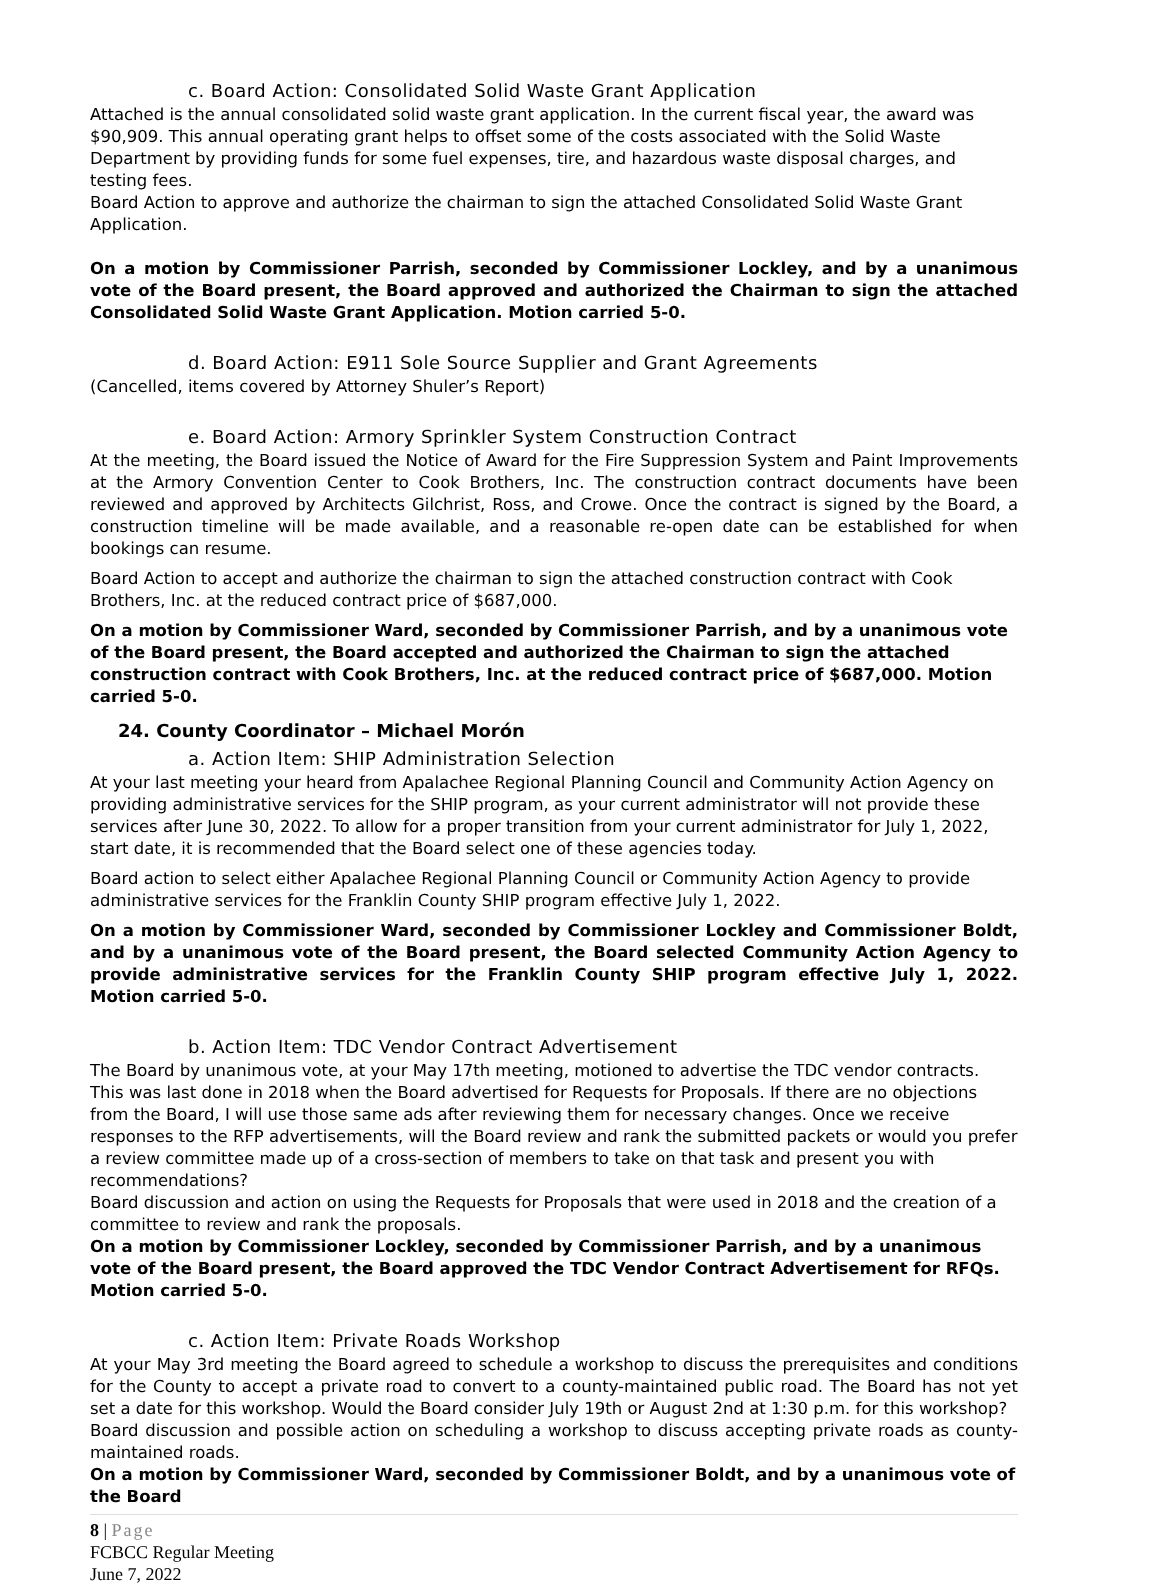c. Board Action: Consolidated Solid Waste Grant Application
Attached is the annual consolidated solid waste grant application. In the current fiscal year, the award was $90,909. This annual operating grant helps to offset some of the costs associated with the Solid Waste Department by providing funds for some fuel expenses, tire, and hazardous waste disposal charges, and testing fees.
Board Action to approve and authorize the chairman to sign the attached Consolidated Solid Waste Grant Application.
On a motion by Commissioner Parrish, seconded by Commissioner Lockley, and by a unanimous vote of the Board present, the Board approved and authorized the Chairman to sign the attached Consolidated Solid Waste Grant Application. Motion carried 5-0.
d. Board Action: E911 Sole Source Supplier and Grant Agreements
(Cancelled, items covered by Attorney Shuler’s Report)
e. Board Action: Armory Sprinkler System Construction Contract
At the meeting, the Board issued the Notice of Award for the Fire Suppression System and Paint Improvements at the Armory Convention Center to Cook Brothers, Inc. The construction contract documents have been reviewed and approved by Architects Gilchrist, Ross, and Crowe. Once the contract is signed by the Board, a construction timeline will be made available, and a reasonable re-open date can be established for when bookings can resume.
Board Action to accept and authorize the chairman to sign the attached construction contract with Cook Brothers, Inc. at the reduced contract price of $687,000.
On a motion by Commissioner Ward, seconded by Commissioner Parrish, and by a unanimous vote of the Board present, the Board accepted and authorized the Chairman to sign the attached construction contract with Cook Brothers, Inc. at the reduced contract price of $687,000. Motion carried 5-0.
24. County Coordinator – Michael Morón
a. Action Item: SHIP Administration Selection
At your last meeting your heard from Apalachee Regional Planning Council and Community Action Agency on providing administrative services for the SHIP program, as your current administrator will not provide these services after June 30, 2022. To allow for a proper transition from your current administrator for July 1, 2022, start date, it is recommended that the Board select one of these agencies today.
Board action to select either Apalachee Regional Planning Council or Community Action Agency to provide administrative services for the Franklin County SHIP program effective July 1, 2022.
On a motion by Commissioner Ward, seconded by Commissioner Lockley and Commissioner Boldt, and by a unanimous vote of the Board present, the Board selected Community Action Agency to provide administrative services for the Franklin County SHIP program effective July 1, 2022. Motion carried 5-0.
b. Action Item: TDC Vendor Contract Advertisement
The Board by unanimous vote, at your May 17th meeting, motioned to advertise the TDC vendor contracts. This was last done in 2018 when the Board advertised for Requests for Proposals. If there are no objections from the Board, I will use those same ads after reviewing them for necessary changes. Once we receive responses to the RFP advertisements, will the Board review and rank the submitted packets or would you prefer a review committee made up of a cross-section of members to take on that task and present you with recommendations?
Board discussion and action on using the Requests for Proposals that were used in 2018 and the creation of a committee to review and rank the proposals.
On a motion by Commissioner Lockley, seconded by Commissioner Parrish, and by a unanimous vote of the Board present, the Board approved the TDC Vendor Contract Advertisement for RFQs. Motion carried 5-0.
c. Action Item: Private Roads Workshop
At your May 3rd meeting the Board agreed to schedule a workshop to discuss the prerequisites and conditions for the County to accept a private road to convert to a county-maintained public road. The Board has not yet set a date for this workshop. Would the Board consider July 19th or August 2nd at 1:30 p.m. for this workshop?
Board discussion and possible action on scheduling a workshop to discuss accepting private roads as county-maintained roads.
On a motion by Commissioner Ward, seconded by Commissioner Boldt, and by a unanimous vote of the Board
8 | Page
FCBCC Regular Meeting
June 7, 2022